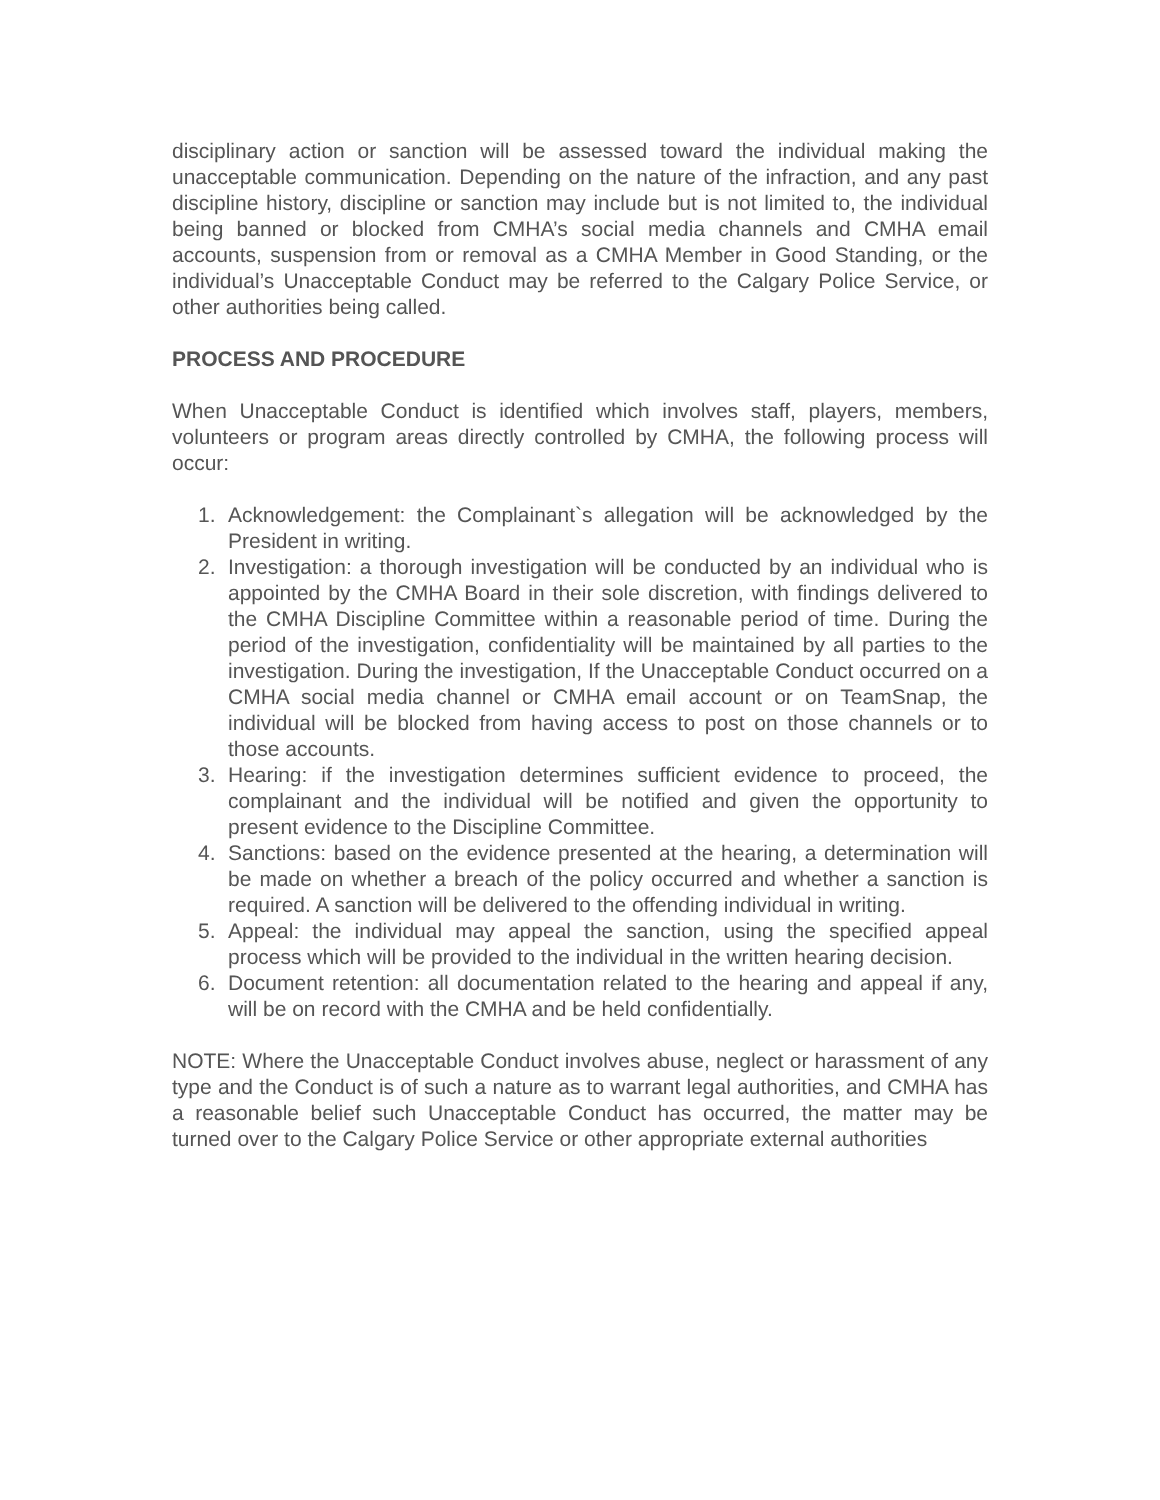disciplinary action or sanction will be assessed toward the individual making the unacceptable communication. Depending on the nature of the infraction, and any past discipline history, discipline or sanction may include but is not limited to, the individual being banned or blocked from CMHA’s social media channels and CMHA email accounts, suspension from or removal as a CMHA Member in Good Standing, or the individual’s Unacceptable Conduct may be referred to the Calgary Police Service, or other authorities being called.
PROCESS AND PROCEDURE
When Unacceptable Conduct is identified which involves staff, players, members, volunteers or program areas directly controlled by CMHA, the following process will occur:
1. Acknowledgement: the Complainant`s allegation will be acknowledged by the President in writing.
2. Investigation: a thorough investigation will be conducted by an individual who is appointed by the CMHA Board in their sole discretion, with findings delivered to the CMHA Discipline Committee within a reasonable period of time. During the period of the investigation, confidentiality will be maintained by all parties to the investigation. During the investigation, If the Unacceptable Conduct occurred on a CMHA social media channel or CMHA email account or on TeamSnap, the individual will be blocked from having access to post on those channels or to those accounts.
3. Hearing: if the investigation determines sufficient evidence to proceed, the complainant and the individual will be notified and given the opportunity to present evidence to the Discipline Committee.
4. Sanctions: based on the evidence presented at the hearing, a determination will be made on whether a breach of the policy occurred and whether a sanction is required. A sanction will be delivered to the offending individual in writing.
5. Appeal: the individual may appeal the sanction, using the specified appeal process which will be provided to the individual in the written hearing decision.
6. Document retention: all documentation related to the hearing and appeal if any, will be on record with the CMHA and be held confidentially.
NOTE: Where the Unacceptable Conduct involves abuse, neglect or harassment of any type and the Conduct is of such a nature as to warrant legal authorities, and CMHA has a reasonable belief such Unacceptable Conduct has occurred, the matter may be turned over to the Calgary Police Service or other appropriate external authorities